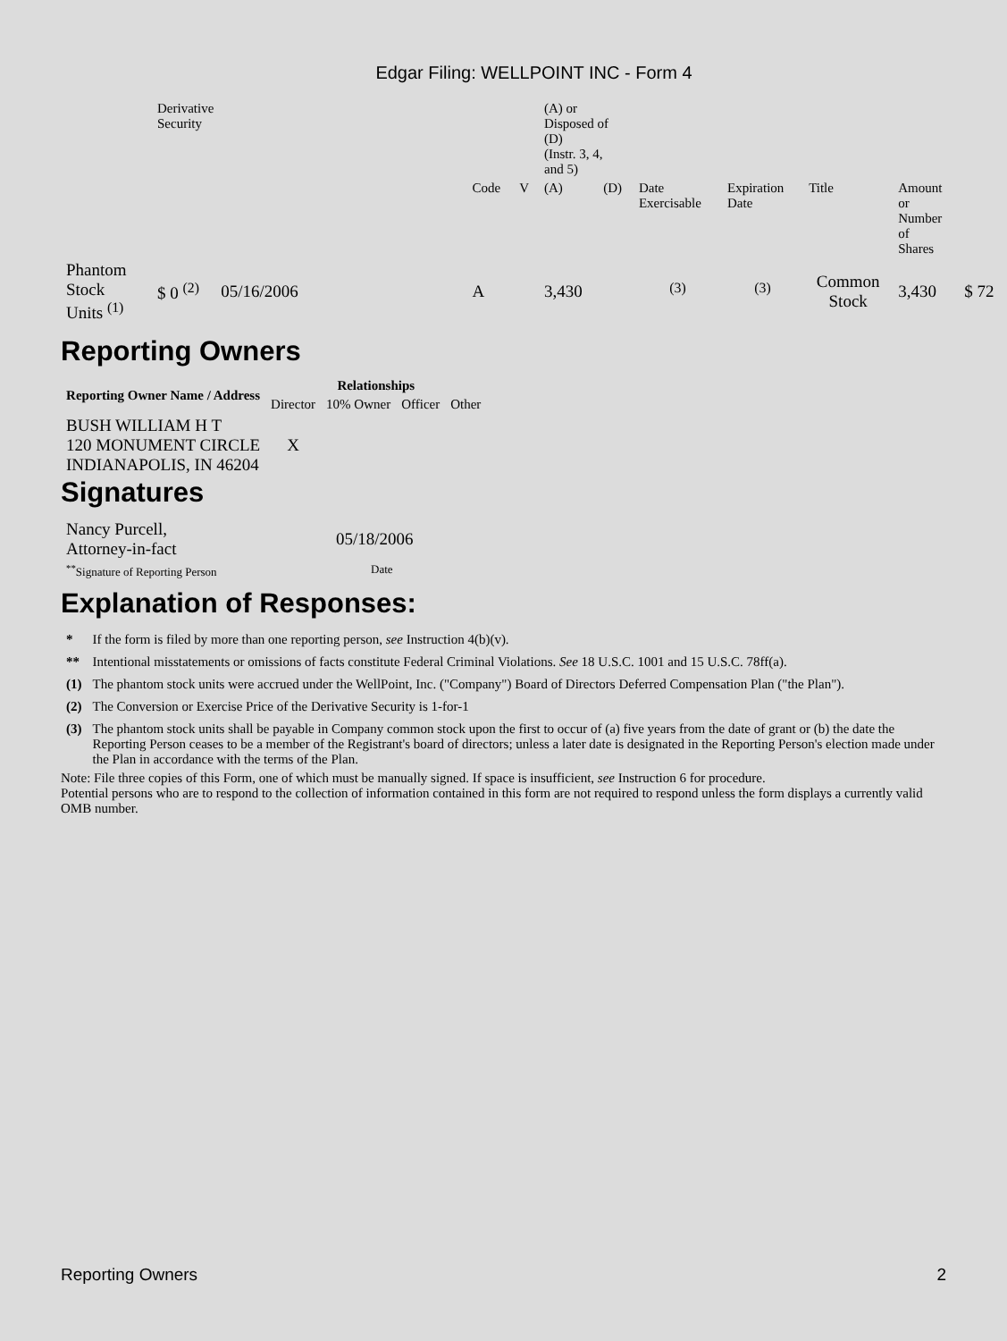Edgar Filing: WELLPOINT INC - Form 4
| | Derivative Security | | | | | (A) or Disposed of (D) (Instr. 3, 4, and 5) | | | | | | |
| | | | | Code | V | (A) | (D) | Date Exercisable | Expiration Date | Title | Amount or Number of Shares | |
| Phantom Stock Units <sup>(1)</sup> | $ 0 <sup>(2)</sup> | 05/16/2006 | | A | | 3,430 | | <sup>(3)</sup> | <sup>(3)</sup> | Common Stock | 3,430 | $ 72 |
Reporting Owners
| Reporting Owner Name / Address | Relationships | | | |
| --- | --- | --- | --- | --- |
| | Director | 10% Owner | Officer | Other |
| BUSH WILLIAM H T 120 MONUMENT CIRCLE INDIANAPOLIS, IN 46204 | X | | | |
Signatures
| Nancy Purcell, Attorney-in-fact | 05/18/2006 |
| <sup>**</sup> Signature of Reporting Person | Date |
Explanation of Responses:
| * | If the form is filed by more than one reporting person, see Instruction 4(b)(v). |
| ** | Intentional misstatements or omissions of facts constitute Federal Criminal Violations. See 18 U.S.C. 1001 and 15 U.S.C. 78ff(a). |
| (1) | The phantom stock units were accrued under the WellPoint, Inc. ("Company") Board of Directors Deferred Compensation Plan ("the Plan"). |
| (2) | The Conversion or Exercise Price of the Derivative Security is 1-for-1 |
| (3) | The phantom stock units shall be payable in Company common stock upon the first to occur of (a) five years from the date of grant or (b) the date the Reporting Person ceases to be a member of the Registrant's board of directors; unless a later date is designated in the Reporting Person's election made under the Plan in accordance with the terms of the Plan. |
Note: File three copies of this Form, one of which must be manually signed. If space is insufficient, see Instruction 6 for procedure.
Potential persons who are to respond to the collection of information contained in this form are not required to respond unless the form displays a currently valid OMB number.
Reporting Owners 2